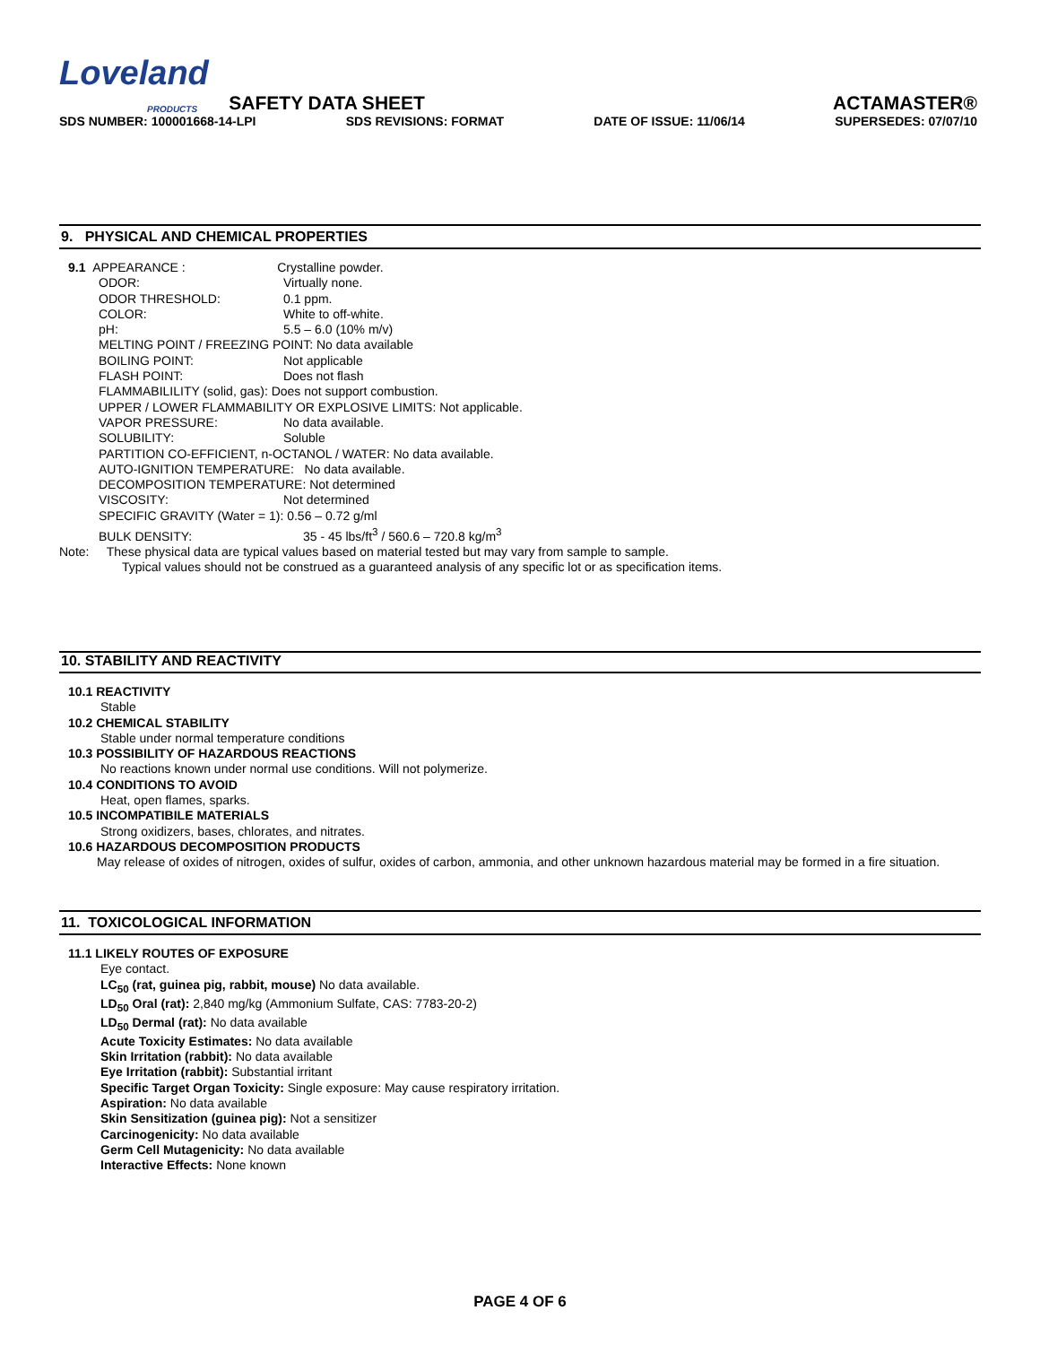Loveland
PRODUCTS SAFETY DATA SHEET ACTAMASTER®
SDS NUMBER: 100001668-14-LPI SDS REVISIONS: FORMAT DATE OF ISSUE: 11/06/14 SUPERSEDES: 07/07/10
9. PHYSICAL AND CHEMICAL PROPERTIES
9.1 APPEARANCE : Crystalline powder.
ODOR: Virtually none.
ODOR THRESHOLD: 0.1 ppm.
COLOR: White to off-white.
pH: 5.5 – 6.0 (10% m/v)
MELTING POINT / FREEZING POINT: No data available
BOILING POINT: Not applicable
FLASH POINT: Does not flash
FLAMMABILILITY (solid, gas): Does not support combustion.
UPPER / LOWER FLAMMABILITY OR EXPLOSIVE LIMITS: Not applicable.
VAPOR PRESSURE: No data available.
SOLUBILITY: Soluble
PARTITION CO-EFFICIENT, n-OCTANOL / WATER: No data available.
AUTO-IGNITION TEMPERATURE: No data available.
DECOMPOSITION TEMPERATURE: Not determined
VISCOSITY: Not determined
SPECIFIC GRAVITY (Water = 1): 0.56 – 0.72 g/ml
BULK DENSITY: 35 - 45 lbs/ft<sup>3</sup> / 560.6 – 720.8 kg/m<sup>3</sup>
Note: These physical data are typical values based on material tested but may vary from sample to sample.
Typical values should not be construed as a guaranteed analysis of any specific lot or as specification items.
10. STABILITY AND REACTIVITY
10.1 REACTIVITY
Stable
10.2 CHEMICAL STABILITY
Stable under normal temperature conditions
10.3 POSSIBILITY OF HAZARDOUS REACTIONS
No reactions known under normal use conditions. Will not polymerize.
10.4 CONDITIONS TO AVOID
Heat, open flames, sparks.
10.5 INCOMPATIBILE MATERIALS
Strong oxidizers, bases, chlorates, and nitrates.
10.6 HAZARDOUS DECOMPOSITION PRODUCTS
May release of oxides of nitrogen, oxides of sulfur, oxides of carbon, ammonia, and other unknown hazardous material may be formed in a fire situation.
11. TOXICOLOGICAL INFORMATION
11.1 LIKELY ROUTES OF EXPOSURE
Eye contact.
LC<sub>50</sub> (rat, guinea pig, rabbit, mouse) No data available.
LD<sub>50</sub> Oral (rat): 2,840 mg/kg (Ammonium Sulfate, CAS: 7783-20-2)
LD<sub>50</sub> Dermal (rat): No data available
Acute Toxicity Estimates: No data available
Skin Irritation (rabbit): No data available
Eye Irritation (rabbit): Substantial irritant
Specific Target Organ Toxicity: Single exposure: May cause respiratory irritation.
Aspiration: No data available
Skin Sensitization (guinea pig): Not a sensitizer
Carcinogenicity: No data available
Germ Cell Mutagenicity: No data available
Interactive Effects: None known
PAGE 4 OF 6